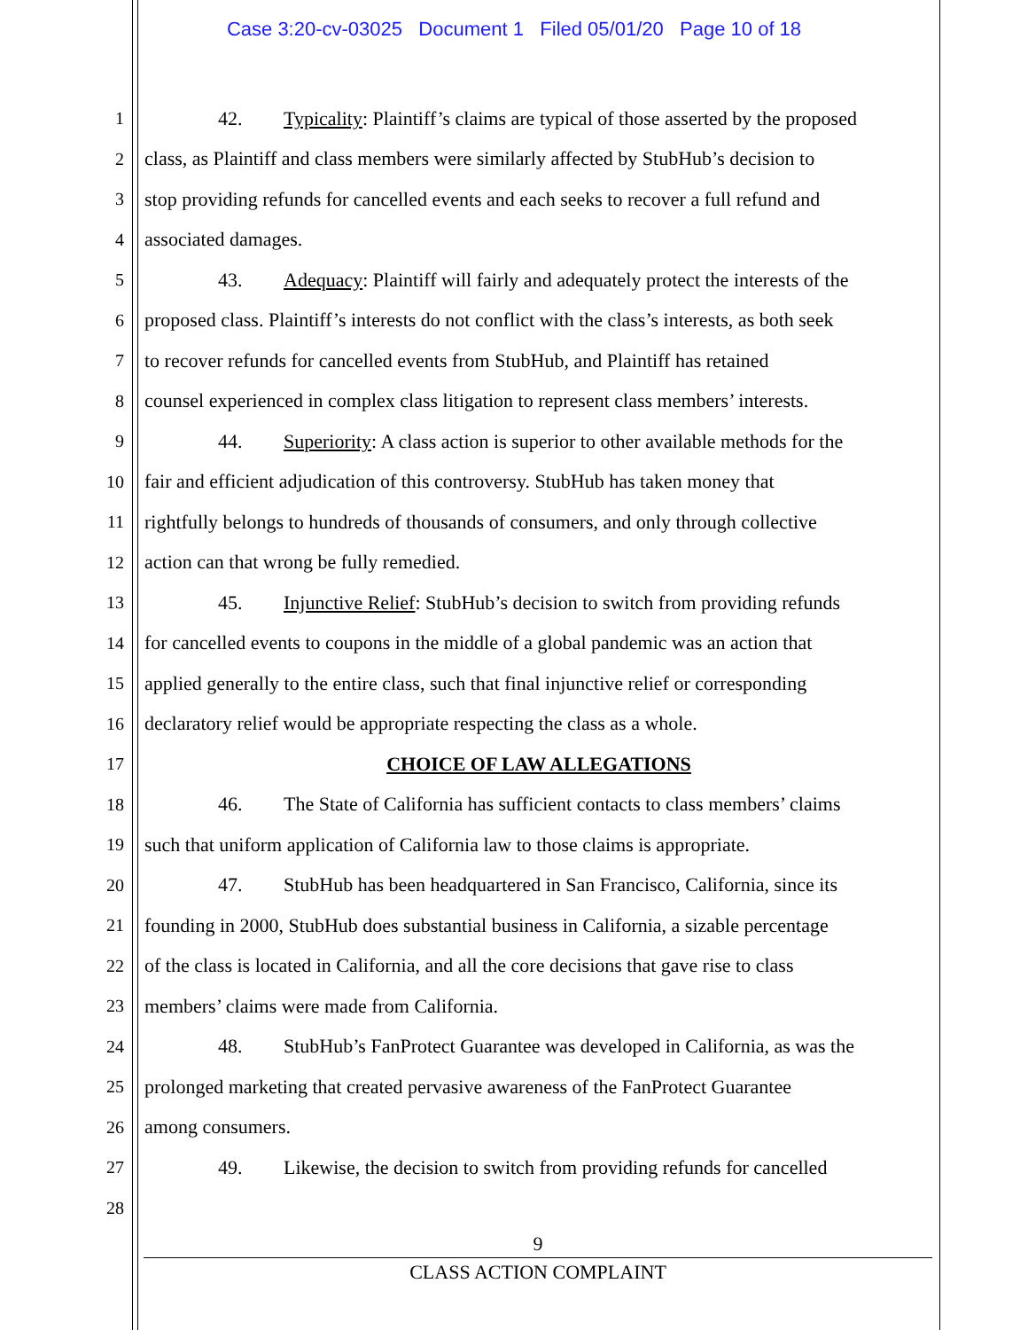Case 3:20-cv-03025 Document 1 Filed 05/01/20 Page 10 of 18
1 42. Typicality: Plaintiff’s claims are typical of those asserted by the proposed
2 class, as Plaintiff and class members were similarly affected by StubHub’s decision to
3 stop providing refunds for cancelled events and each seeks to recover a full refund and
4 associated damages.
5 43. Adequacy: Plaintiff will fairly and adequately protect the interests of the
6 proposed class. Plaintiff’s interests do not conflict with the class’s interests, as both seek
7 to recover refunds for cancelled events from StubHub, and Plaintiff has retained
8 counsel experienced in complex class litigation to represent class members’ interests.
9 44. Superiority: A class action is superior to other available methods for the
10 fair and efficient adjudication of this controversy. StubHub has taken money that
11 rightfully belongs to hundreds of thousands of consumers, and only through collective
12 action can that wrong be fully remedied.
13 45. Injunctive Relief: StubHub’s decision to switch from providing refunds
14 for cancelled events to coupons in the middle of a global pandemic was an action that
15 applied generally to the entire class, such that final injunctive relief or corresponding
16 declaratory relief would be appropriate respecting the class as a whole.
17 CHOICE OF LAW ALLEGATIONS
18 46. The State of California has sufficient contacts to class members’ claims
19 such that uniform application of California law to those claims is appropriate.
20 47. StubHub has been headquartered in San Francisco, California, since its
21 founding in 2000, StubHub does substantial business in California, a sizable percentage
22 of the class is located in California, and all the core decisions that gave rise to class
23 members’ claims were made from California.
24 48. StubHub’s FanProtect Guarantee was developed in California, as was the
25 prolonged marketing that created pervasive awareness of the FanProtect Guarantee
26 among consumers.
27 49. Likewise, the decision to switch from providing refunds for cancelled
28
9
CLASS ACTION COMPLAINT